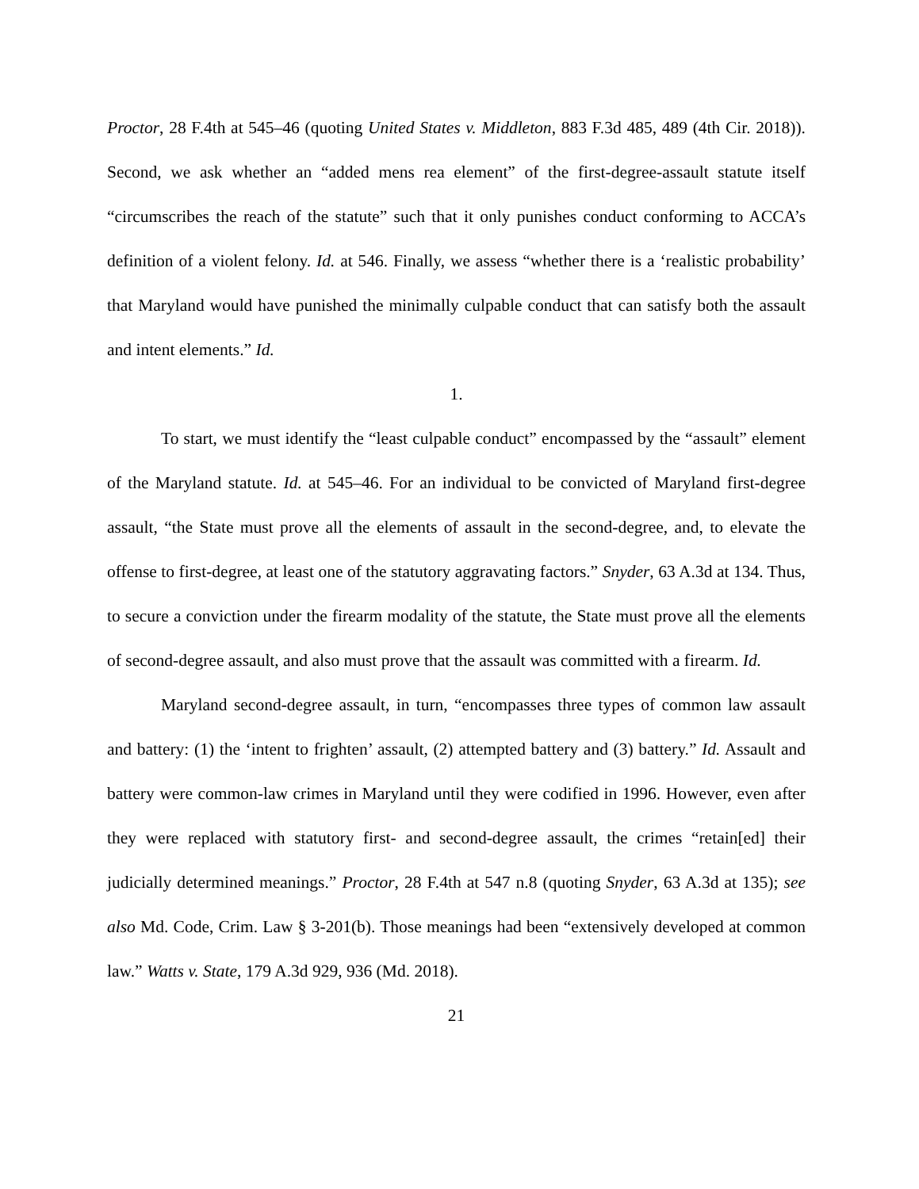Proctor, 28 F.4th at 545–46 (quoting United States v. Middleton, 883 F.3d 485, 489 (4th Cir. 2018)). Second, we ask whether an “added mens rea element” of the first-degree-assault statute itself “circumscribes the reach of the statute” such that it only punishes conduct conforming to ACCA’s definition of a violent felony. Id. at 546. Finally, we assess “whether there is a ‘realistic probability’ that Maryland would have punished the minimally culpable conduct that can satisfy both the assault and intent elements.” Id.
1.
To start, we must identify the “least culpable conduct” encompassed by the “assault” element of the Maryland statute. Id. at 545–46. For an individual to be convicted of Maryland first-degree assault, “the State must prove all the elements of assault in the second-degree, and, to elevate the offense to first-degree, at least one of the statutory aggravating factors.” Snyder, 63 A.3d at 134. Thus, to secure a conviction under the firearm modality of the statute, the State must prove all the elements of second-degree assault, and also must prove that the assault was committed with a firearm. Id.
Maryland second-degree assault, in turn, “encompasses three types of common law assault and battery: (1) the ‘intent to frighten’ assault, (2) attempted battery and (3) battery.” Id. Assault and battery were common-law crimes in Maryland until they were codified in 1996. However, even after they were replaced with statutory first- and second-degree assault, the crimes “retain[ed] their judicially determined meanings.” Proctor, 28 F.4th at 547 n.8 (quoting Snyder, 63 A.3d at 135); see also Md. Code, Crim. Law § 3-201(b). Those meanings had been “extensively developed at common law.” Watts v. State, 179 A.3d 929, 936 (Md. 2018).
21